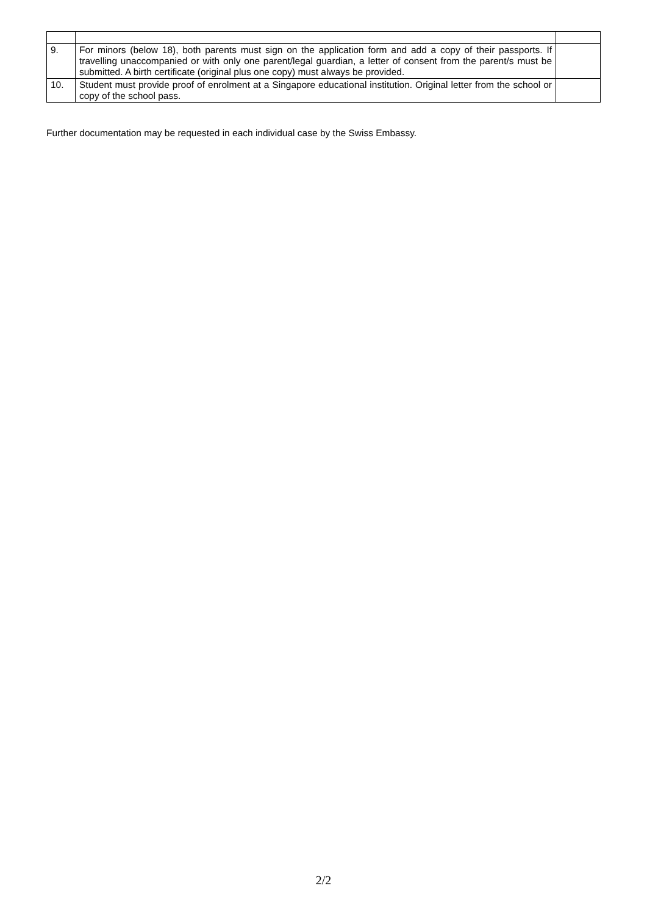| 9. | For minors (below 18), both parents must sign on the application form and add a copy of their passports. If travelling unaccompanied or with only one parent/legal guardian, a letter of consent from the parent/s must be submitted. A birth certificate (original plus one copy) must always be provided. | |
| 10. | Student must provide proof of enrolment at a Singapore educational institution. Original letter from the school or copy of the school pass. | |
Further documentation may be requested in each individual case by the Swiss Embassy.
2/2